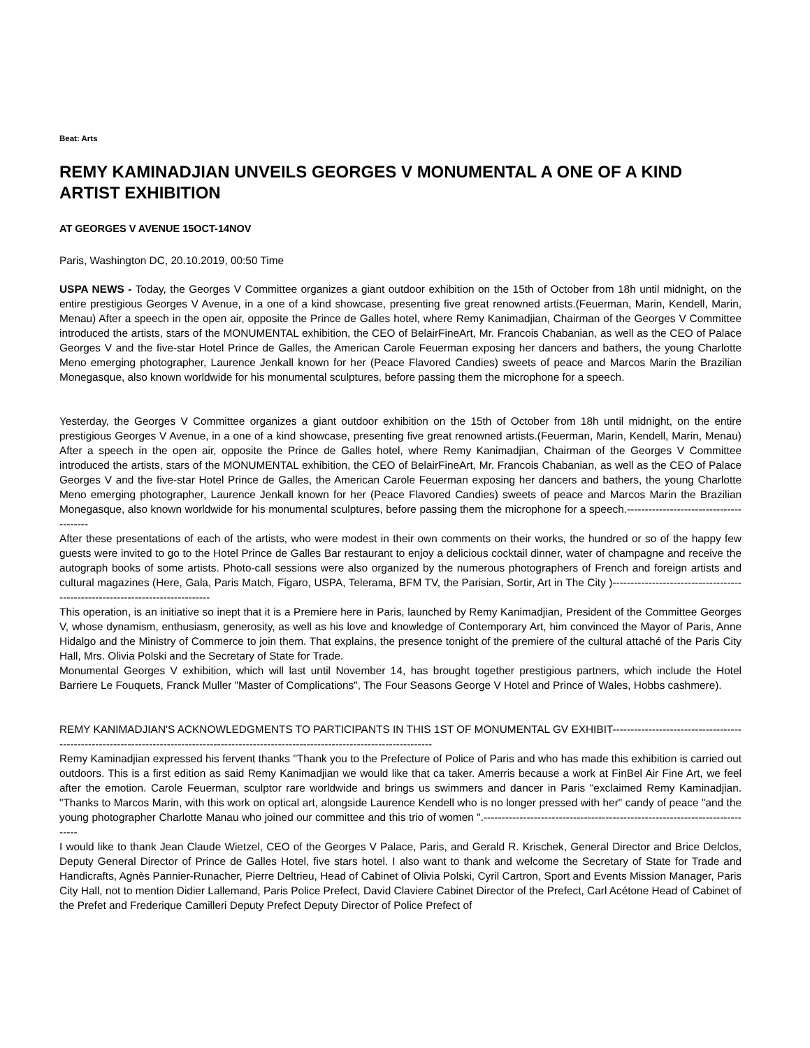Beat: Arts
REMY KAMINADJIAN UNVEILS GEORGES V MONUMENTAL A ONE OF A KIND ARTIST EXHIBITION
AT GEORGES V AVENUE 15OCT-14NOV
Paris, Washington DC, 20.10.2019, 00:50 Time
USPA NEWS - Today, the Georges V Committee organizes a giant outdoor exhibition on the 15th of October from 18h until midnight, on the entire prestigious Georges V Avenue, in a one of a kind showcase, presenting five great renowned artists.(Feuerman, Marin, Kendell, Marin, Menau) After a speech in the open air, opposite the Prince de Galles hotel, where Remy Kanimadjian, Chairman of the Georges V Committee introduced the artists, stars of the MONUMENTAL exhibition, the CEO of BelairFineArt, Mr. Francois Chabanian, as well as the CEO of Palace Georges V and the five-star Hotel Prince de Galles, the American Carole Feuerman exposing her dancers and bathers, the young Charlotte Meno emerging photographer, Laurence Jenkall known for her (Peace Flavored Candies) sweets of peace and Marcos Marin the Brazilian Monegasque, also known worldwide for his monumental sculptures, before passing them the microphone for a speech.
Yesterday, the Georges V Committee organizes a giant outdoor exhibition on the 15th of October from 18h until midnight, on the entire prestigious Georges V Avenue, in a one of a kind showcase, presenting five great renowned artists.(Feuerman, Marin, Kendell, Marin, Menau) After a speech in the open air, opposite the Prince de Galles hotel, where Remy Kanimadjian, Chairman of the Georges V Committee introduced the artists, stars of the MONUMENTAL exhibition, the CEO of BelairFineArt, Mr. Francois Chabanian, as well as the CEO of Palace Georges V and the five-star Hotel Prince de Galles, the American Carole Feuerman exposing her dancers and bathers, the young Charlotte Meno emerging photographer, Laurence Jenkall known for her (Peace Flavored Candies) sweets of peace and Marcos Marin the Brazilian Monegasque, also known worldwide for his monumental sculptures, before passing them the microphone for a speech.----------------------------------------
After these presentations of each of the artists, who were modest in their own comments on their works, the hundred or so of the happy few guests were invited to go to the Hotel Prince de Galles Bar restaurant to enjoy a delicious cocktail dinner, water of champagne and receive the autograph books of some artists. Photo-call sessions were also organized by the numerous photographers of French and foreign artists and cultural magazines (Here, Gala, Paris Match, Figaro, USPA, Telerama, BFM TV, the Parisian, Sortir, Art in The City )------------------------------------------------------------------------------
This operation, is an initiative so inept that it is a Premiere here in Paris, launched by Remy Kanimadjian, President of the Committee Georges V, whose dynamism, enthusiasm, generosity, as well as his love and knowledge of Contemporary Art, him convinced the Mayor of Paris, Anne Hidalgo and the Ministry of Commerce to join them. That explains, the presence tonight of the premiere of the cultural attaché of the Paris City Hall, Mrs. Olivia Polski and the Secretary of State for Trade.
Monumental Georges V exhibition, which will last until November 14, has brought together prestigious partners, which include the Hotel Barriere Le Fouquets, Franck Muller "Master of Complications", The Four Seasons George V Hotel and Prince of Wales, Hobbs cashmere).
REMY KANIMADJIAN'S ACKNOWLEDGMENTS TO PARTICIPANTS IN THIS 1ST OF MONUMENTAL GV EXHIBIT--------------------------------------------------------------------------------------------------------------------------------------------
Remy Kaminadjian expressed his fervent thanks "Thank you to the Prefecture of Police of Paris and who has made this exhibition is carried out outdoors. This is a first edition as said Remy Kanimadjian we would like that ca taker. Amerris because a work at FinBel Air Fine Art, we feel after the emotion. Carole Feuerman, sculptor rare worldwide and brings us swimmers and dancer in Paris "exclaimed Remy Kaminadjian. "Thanks to Marcos Marin, with this work on optical art, alongside Laurence Kendell who is no longer pressed with her" candy of peace "and the young photographer Charlotte Manau who joined our committee and this trio of women ".-----------------------------------------------------------------------------
I would like to thank Jean Claude Wietzel, CEO of the Georges V Palace, Paris, and Gerald R. Krischek, General Director and Brice Delclos, Deputy General Director of Prince de Galles Hotel, five stars hotel. I also want to thank and welcome the Secretary of State for Trade and Handicrafts, Agnès Pannier-Runacher, Pierre Deltrieu, Head of Cabinet of Olivia Polski, Cyril Cartron, Sport and Events Mission Manager, Paris City Hall, not to mention Didier Lallemand, Paris Police Prefect, David Claviere Cabinet Director of the Prefect, Carl Acétone Head of Cabinet of the Prefet and Frederique Camilleri Deputy Prefect Deputy Director of Police Prefect of